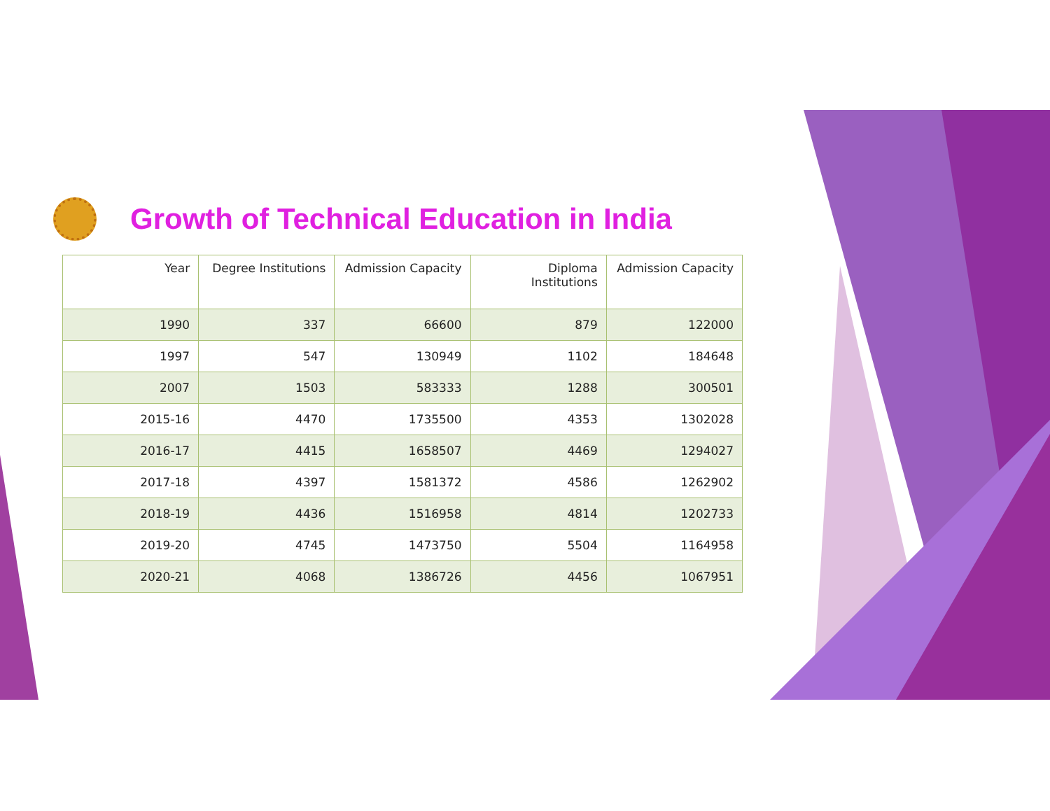Growth of Technical Education in India
| Year | Degree Institutions | Admission Capacity | Diploma Institutions | Admission Capacity |
| --- | --- | --- | --- | --- |
| 1990 | 337 | 66600 | 879 | 122000 |
| 1997 | 547 | 130949 | 1102 | 184648 |
| 2007 | 1503 | 583333 | 1288 | 300501 |
| 2015-16 | 4470 | 1735500 | 4353 | 1302028 |
| 2016-17 | 4415 | 1658507 | 4469 | 1294027 |
| 2017-18 | 4397 | 1581372 | 4586 | 1262902 |
| 2018-19 | 4436 | 1516958 | 4814 | 1202733 |
| 2019-20 | 4745 | 1473750 | 5504 | 1164958 |
| 2020-21 | 4068 | 1386726 | 4456 | 1067951 |